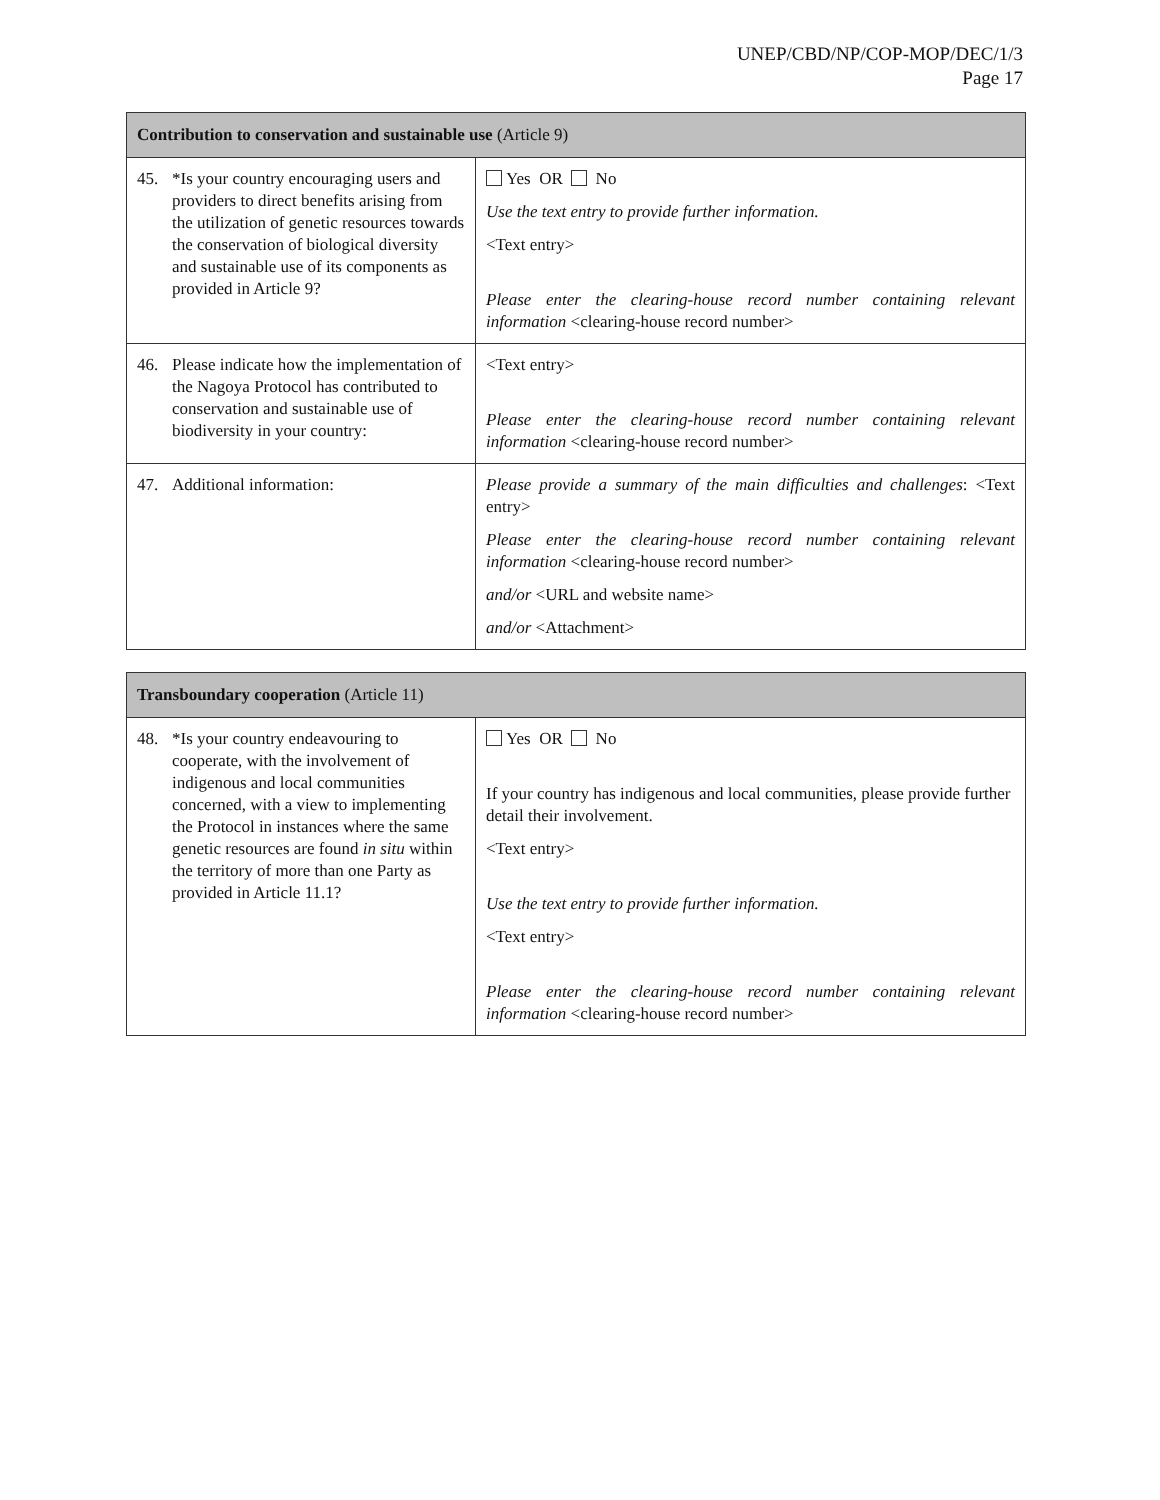UNEP/CBD/NP/COP-MOP/DEC/1/3
Page 17
| Contribution to conservation and sustainable use (Article 9) | |
| --- | --- |
| 45. *Is your country encouraging users and providers to direct benefits arising from the utilization of genetic resources towards the conservation of biological diversity and sustainable use of its components as provided in Article 9? | Yes OR No Use the text entry to provide further information. <Text entry> Please enter the clearing-house record number containing relevant information <clearing-house record number> |
| 46. Please indicate how the implementation of the Nagoya Protocol has contributed to conservation and sustainable use of biodiversity in your country: | <Text entry> Please enter the clearing-house record number containing relevant information <clearing-house record number> |
| 47. Additional information: | Please provide a summary of the main difficulties and challenges : <Text entry> Please enter the clearing-house record number containing relevant information <clearing-house record number> and/or <URL and website name> and/or <Attachment> |
| Transboundary cooperation (Article 11) | |
| --- | --- |
| 48. *Is your country endeavouring to cooperate, with the involvement of indigenous and local communities concerned, with a view to implementing the Protocol in instances where the same genetic resources are found in situ within the territory of more than one Party as provided in Article 11.1? | Yes OR No If your country has indigenous and local communities, please provide further detail their involvement. <Text entry> Use the text entry to provide further information. <Text entry> Please enter the clearing-house record number containing relevant information <clearing-house record number> |